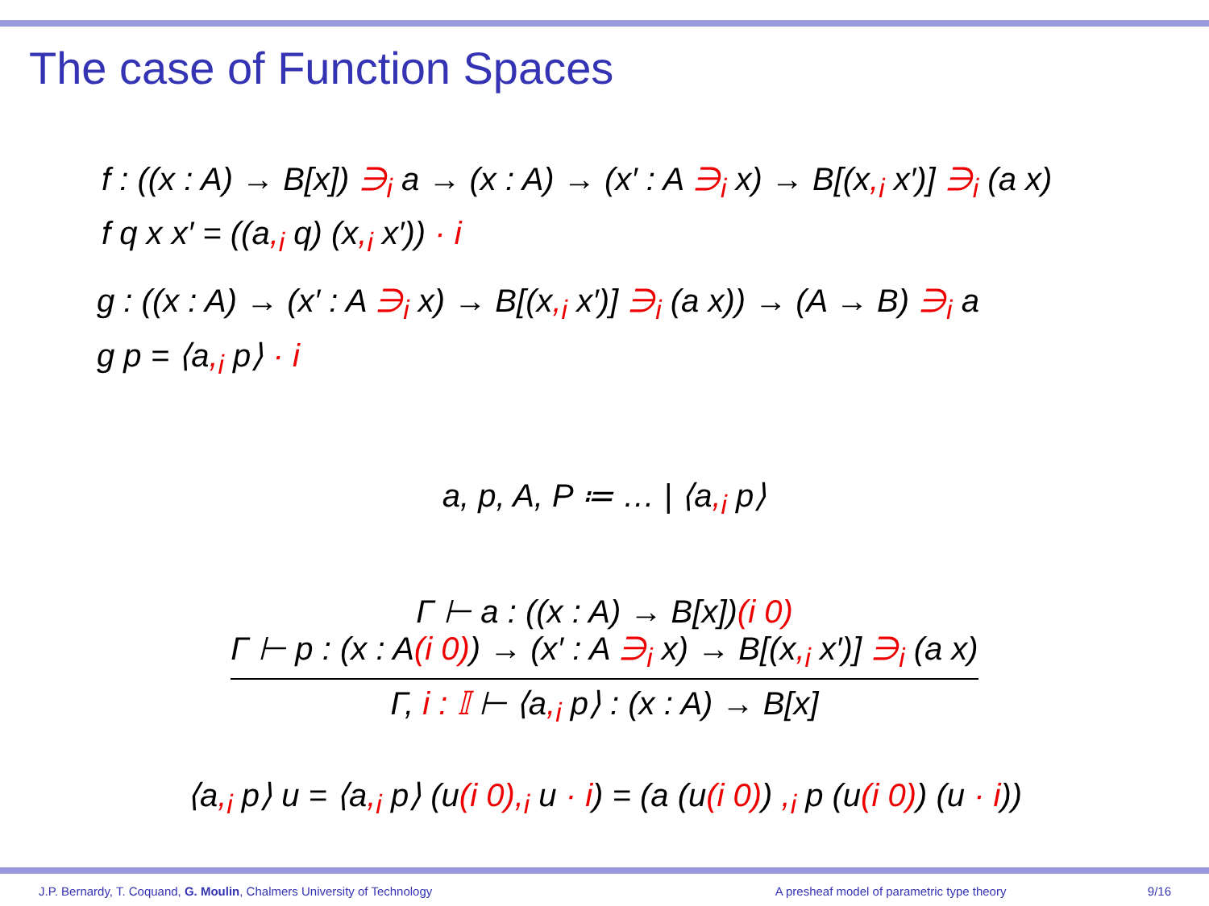The case of Function Spaces
f : ((x : A) → B[x]) ∋<sub>i</sub> a → (x : A) → (x′ : A ∋<sub>i</sub> x) → B[(x,<sub>i</sub> x′)] ∋<sub>i</sub> (a x)
f q x x′ = ((a,<sub>i</sub> q) (x,<sub>i</sub> x′)) · i
g : ((x : A) → (x′ : A ∋<sub>i</sub> x) → B[(x,<sub>i</sub> x′)] ∋<sub>i</sub> (a x)) → (A → B) ∋<sub>i</sub> a
g p = ⟨a,<sub>i</sub> p⟩ · i
a, p, A, P ≔ … | ⟨a,<sub>i</sub> p⟩
Γ ⊢ a : ((x : A) → B[x])(i 0)
Γ ⊢ p : (x : A(i 0)) → (x′ : A ∋<sub>i</sub> x) → B[(x,<sub>i</sub> x′)] ∋<sub>i</sub> (a x)
Γ, i : 𝕀 ⊢ ⟨a,<sub>i</sub> p⟩ : (x : A) → B[x]
⟨a,<sub>i</sub> p⟩ u = ⟨a,<sub>i</sub> p⟩ (u(i 0),<sub>i</sub> u · i) = (a (u(i 0)) ,<sub>i</sub> p (u(i 0)) (u · i))
J.P. Bernardy, T. Coquand, G. Moulin, Chalmers University of Technology A presheaf model of parametric type theory 9/16